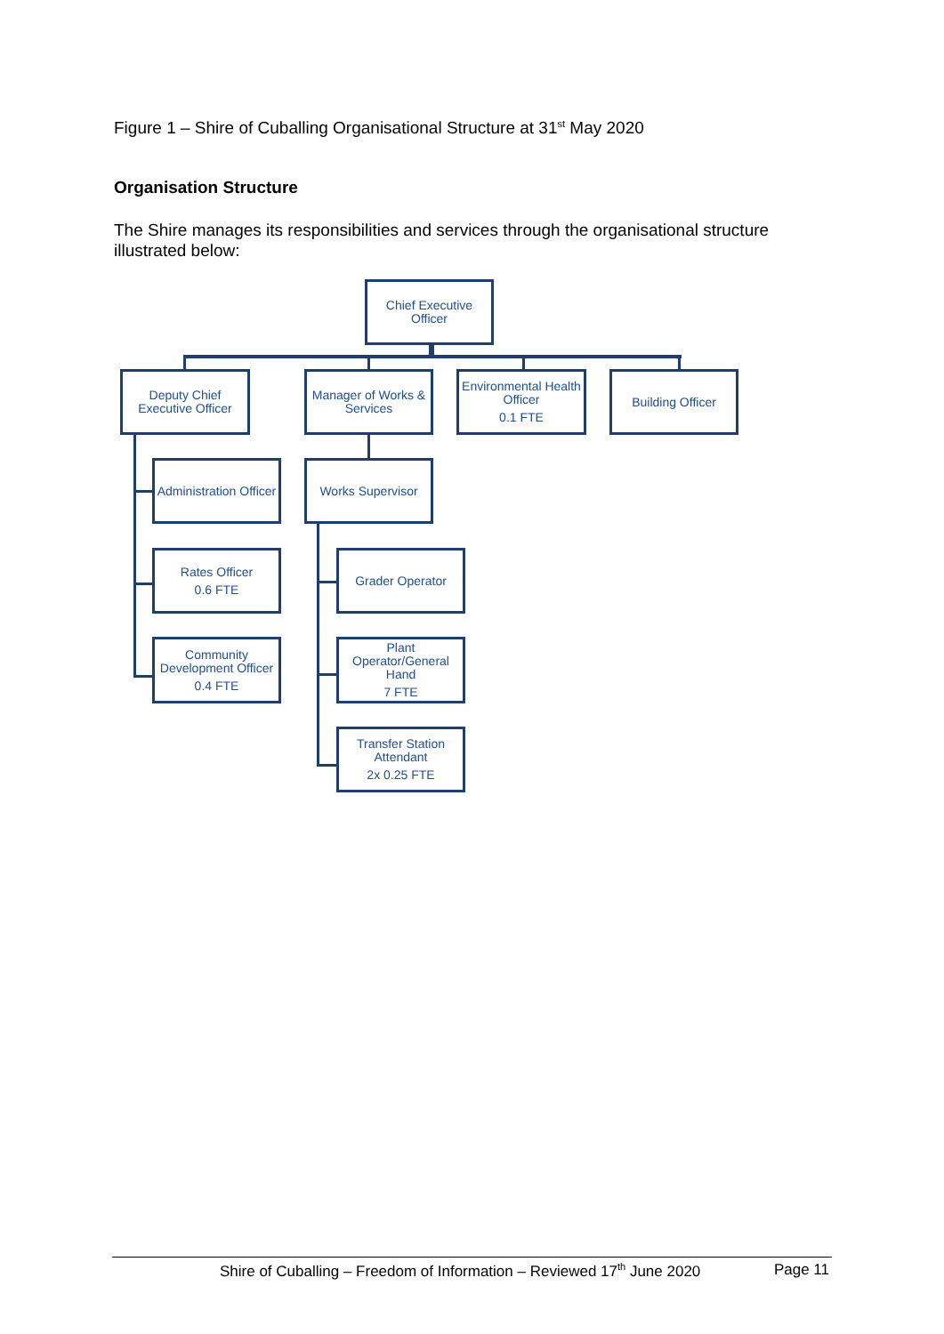Figure 1 – Shire of Cuballing Organisational Structure at 31<sup>st</sup> May 2020
Organisation Structure
The Shire manages its responsibilities and services through the organisational structure illustrated below:
Chief Executive
Officer
Deputy Chief
Executive Officer
Manager of Works &
Services
Environmental Health
Officer
0.1 FTE
Building Officer
Administration Officer
Works Supervisor
Rates Officer
0.6 FTE
Grader Operator
Community
Development Officer
0.4 FTE
Plant
Operator/General
Hand
7 FTE
Transfer Station
Attendant
2x 0.25 FTE
Shire of Cuballing – Freedom of Information – Reviewed 17<sup>th</sup> June 2020 Page 11